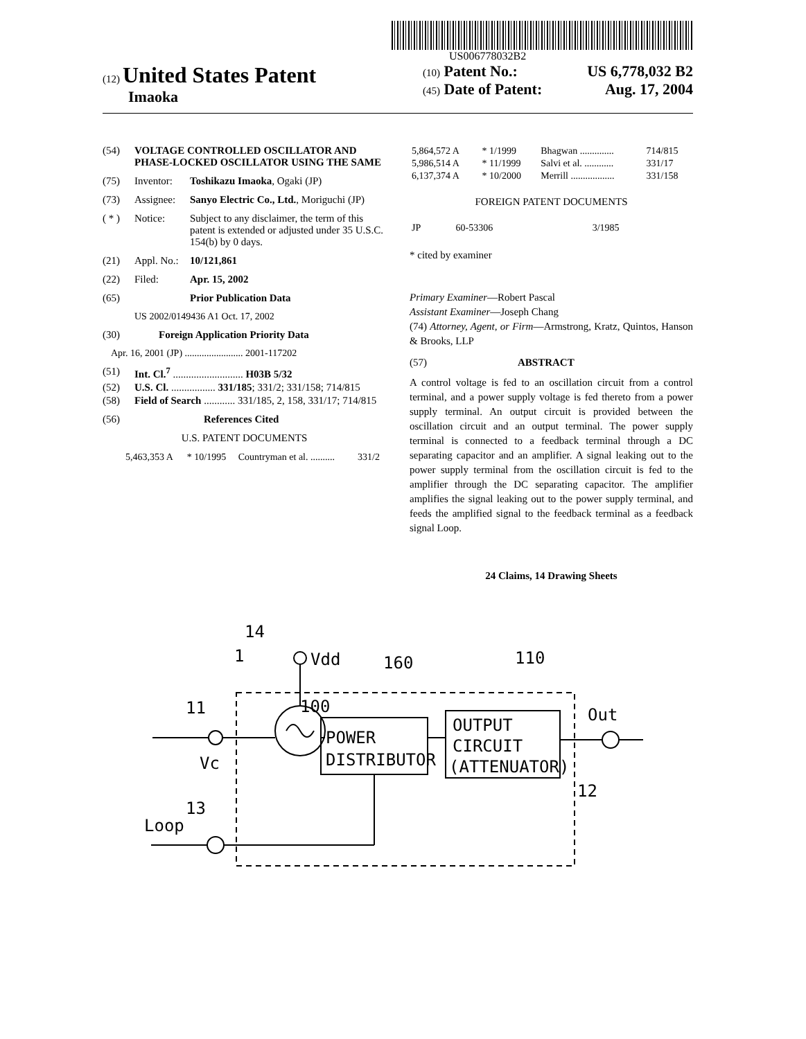US006778032B2
(12) United States Patent
Imaoka
(10) Patent No.: US 6,778,032 B2
(45) Date of Patent: Aug. 17, 2004
(54) VOLTAGE CONTROLLED OSCILLATOR AND PHASE-LOCKED OSCILLATOR USING THE SAME
(75) Inventor: Toshikazu Imaoka, Ogaki (JP)
(73) Assignee: Sanyo Electric Co., Ltd., Moriguchi (JP)
( * ) Notice: Subject to any disclaimer, the term of this patent is extended or adjusted under 35 U.S.C. 154(b) by 0 days.
(21) Appl. No.: 10/121,861
(22) Filed: Apr. 15, 2002
(65) Prior Publication Data
US 2002/0149436 A1 Oct. 17, 2002
(30) Foreign Application Priority Data
Apr. 16, 2001 (JP) ........................ 2001-117202
(51) Int. Cl.<sup>7</sup> ........................... H03B 5/32
(52) U.S. Cl. ................. 331/185; 331/2; 331/158; 714/815
(58) Field of Search ............ 331/185, 2, 158, 331/17; 714/815
(56) References Cited
U.S. PATENT DOCUMENTS
| 5,463,353 A | * 10/1995 | Countryman et al. .......... | 331/2 |
| 5,864,572 A | * 1/1999 | Bhagwan .............. | 714/815 |
| 5,986,514 A | * 11/1999 | Salvi et al. ............ | 331/17 |
| 6,137,374 A | * 10/2000 | Merrill .................. | 331/158 |
FOREIGN PATENT DOCUMENTS
| JP | 60-53306 | 3/1985 |
* cited by examiner
Primary Examiner—Robert Pascal
Assistant Examiner—Joseph Chang
(74) Attorney, Agent, or Firm—Armstrong, Kratz, Quintos, Hanson & Brooks, LLP
(57) ABSTRACT
A control voltage is fed to an oscillation circuit from a control terminal, and a power supply voltage is fed thereto from a power supply terminal. An output circuit is provided between the oscillation circuit and an output terminal. The power supply terminal is connected to a feedback terminal through a DC separating capacitor and an amplifier. A signal leaking out to the power supply terminal from the oscillation circuit is fed to the amplifier through the DC separating capacitor. The amplifier amplifies the signal leaking out to the power supply terminal, and feeds the amplified signal to the feedback terminal as a feedback signal Loop.
24 Claims, 14 Drawing Sheets
1
14
Vdd
160
110
11
100
POWER
DISTRIBUTOR
OUTPUT
CIRCUIT
(ATTENUATOR)
Out
Vc
12
13
Loop